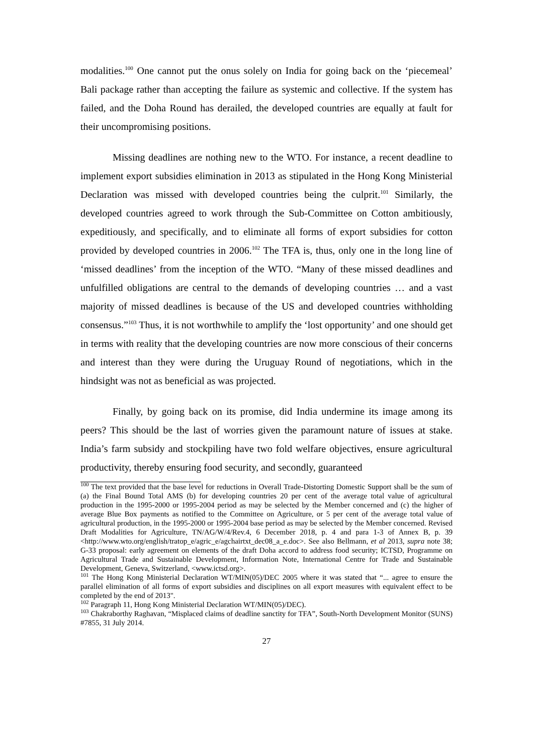modalities.<sup>100</sup> One cannot put the onus solely on India for going back on the ‘piecemeal’ Bali package rather than accepting the failure as systemic and collective. If the system has failed, and the Doha Round has derailed, the developed countries are equally at fault for their uncompromising positions.
Missing deadlines are nothing new to the WTO. For instance, a recent deadline to implement export subsidies elimination in 2013 as stipulated in the Hong Kong Ministerial Declaration was missed with developed countries being the culprit.<sup>101</sup> Similarly, the developed countries agreed to work through the Sub-Committee on Cotton ambitiously, expeditiously, and specifically, and to eliminate all forms of export subsidies for cotton provided by developed countries in 2006.<sup>102</sup> The TFA is, thus, only one in the long line of ‘missed deadlines’ from the inception of the WTO. “Many of these missed deadlines and unfulfilled obligations are central to the demands of developing countries … and a vast majority of missed deadlines is because of the US and developed countries withholding consensus.”<sup>103</sup> Thus, it is not worthwhile to amplify the ‘lost opportunity’ and one should get in terms with reality that the developing countries are now more conscious of their concerns and interest than they were during the Uruguay Round of negotiations, which in the hindsight was not as beneficial as was projected.
Finally, by going back on its promise, did India undermine its image among its peers? This should be the last of worries given the paramount nature of issues at stake. India’s farm subsidy and stockpiling have two fold welfare objectives, ensure agricultural productivity, thereby ensuring food security, and secondly, guaranteed
<sup>100</sup> The text provided that the base level for reductions in Overall Trade-Distorting Domestic Support shall be the sum of (a) the Final Bound Total AMS (b) for developing countries 20 per cent of the average total value of agricultural production in the 1995-2000 or 1995-2004 period as may be selected by the Member concerned and (c) the higher of average Blue Box payments as notified to the Committee on Agriculture, or 5 per cent of the average total value of agricultural production, in the 1995-2000 or 1995-2004 base period as may be selected by the Member concerned. Revised Draft Modalities for Agriculture, TN/AG/W/4/Rev.4, 6 December 2018, p. 4 and para 1-3 of Annex B, p. 39 <http://www.wto.org/english/tratop_e/agric_e/agchairtxt_dec08_a_e.doc>. See also Bellmann, et al 2013, supra note 38; G-33 proposal: early agreement on elements of the draft Doha accord to address food security; ICTSD, Programme on Agricultural Trade and Sustainable Development, Information Note, International Centre for Trade and Sustainable Development, Geneva, Switzerland, <www.ictsd.org>.
<sup>101</sup> The Hong Kong Ministerial Declaration WT/MIN(05)/DEC 2005 where it was stated that “... agree to ensure the parallel elimination of all forms of export subsidies and disciplines on all export measures with equivalent effect to be completed by the end of 2013".
<sup>102</sup> Paragraph 11, Hong Kong Ministerial Declaration WT/MIN(05)/DEC).
<sup>103</sup> Chakraborthy Raghavan, “Misplaced claims of deadline sanctity for TFA”, South-North Development Monitor (SUNS) #7855, 31 July 2014.
27